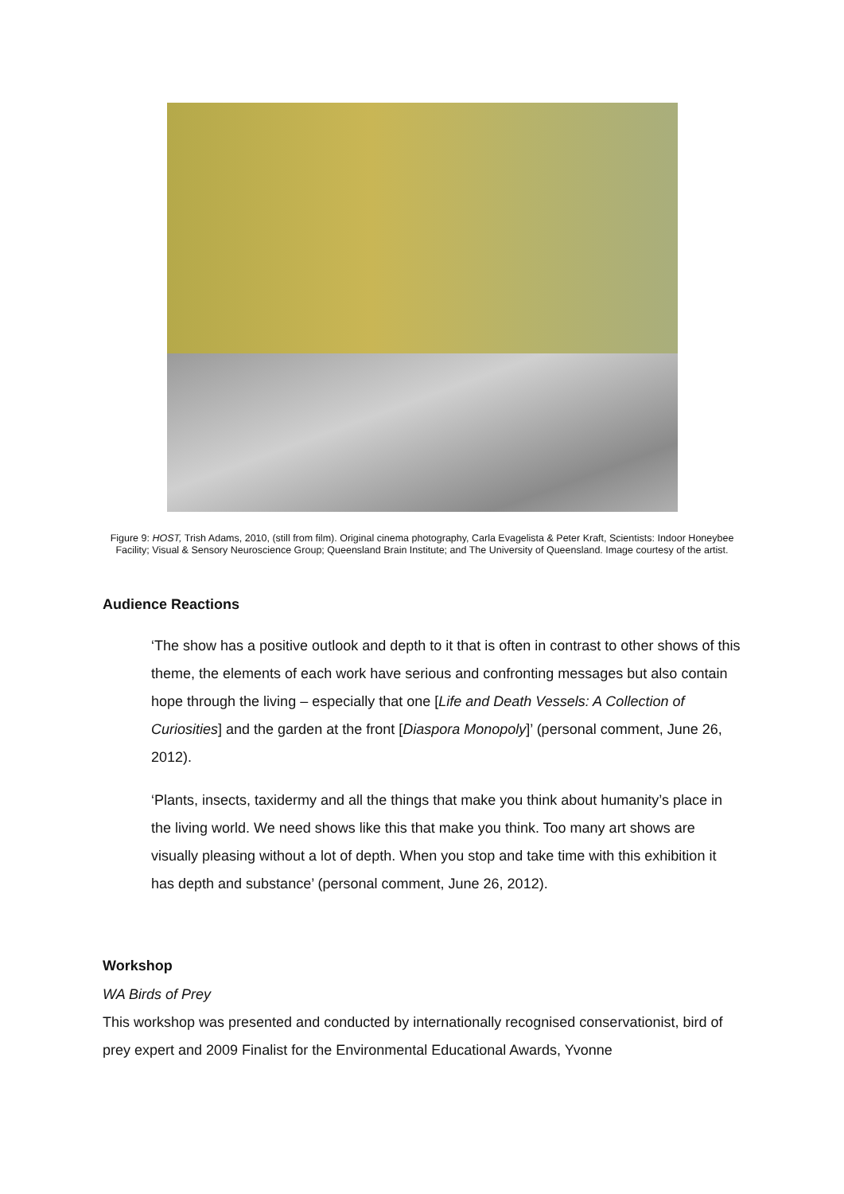Figure 9: HOST, Trish Adams, 2010, (still from film). Original cinema photography, Carla Evagelista & Peter Kraft, Scientists: Indoor Honeybee Facility; Visual & Sensory Neuroscience Group; Queensland Brain Institute; and The University of Queensland. Image courtesy of the artist.
Audience Reactions
‘The show has a positive outlook and depth to it that is often in contrast to other shows of this theme, the elements of each work have serious and confronting messages but also contain hope through the living – especially that one [Life and Death Vessels: A Collection of Curiosities] and the garden at the front [Diaspora Monopoly]’ (personal comment, June 26, 2012).
‘Plants, insects, taxidermy and all the things that make you think about humanity’s place in the living world. We need shows like this that make you think. Too many art shows are visually pleasing without a lot of depth. When you stop and take time with this exhibition it has depth and substance’ (personal comment, June 26, 2012).
Workshop
WA Birds of Prey
This workshop was presented and conducted by internationally recognised conservationist, bird of prey expert and 2009 Finalist for the Environmental Educational Awards, Yvonne